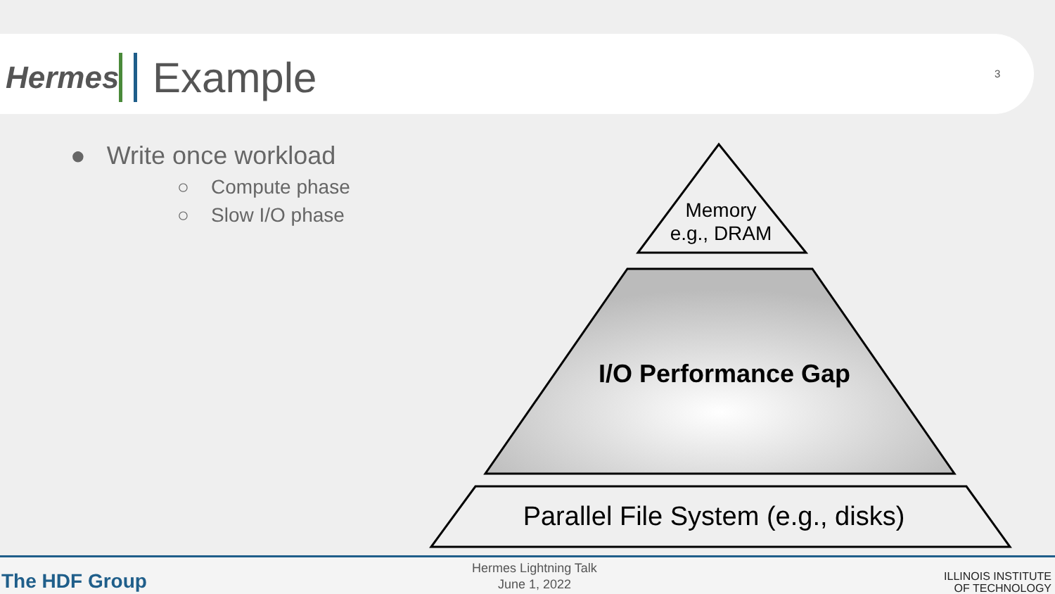Hermes
Example
3
● Write once workload
○ Compute phase
○ Slow I/O phase
Memory
e.g., DRAM
I/O Performance Gap
Parallel File System (e.g., disks)
The HDF Group
Hermes Lightning Talk
June 1, 2022
ILLINOIS INSTITUTE
OF TECHNOLOGY